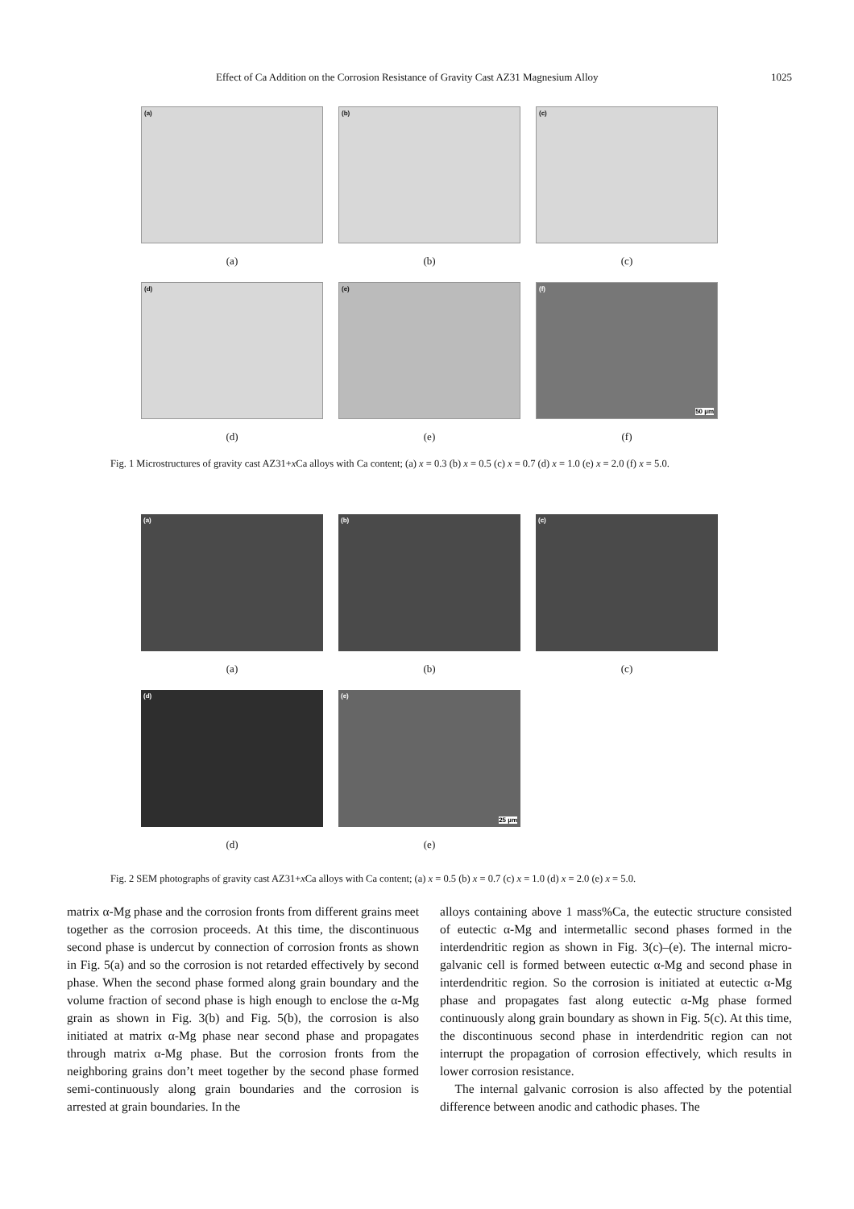Effect of Ca Addition on the Corrosion Resistance of Gravity Cast AZ31 Magnesium Alloy 1025
(a)
(a)
(b)
(b)
(c)
(c)
(d)
(d)
(e)
(e)
(f)
50 µm
(f)
Fig. 1 Microstructures of gravity cast AZ31+x Ca alloys with Ca content; (a) x = 0.3 (b) x = 0.5 (c) x = 0.7 (d) x = 1.0 (e) x = 2.0 (f) x = 5.0.
(a)
(a)
(b)
(b)
(c)
(c)
(d)
(d)
(e)
25 µm
(e)
Fig. 2 SEM photographs of gravity cast AZ31+x Ca alloys with Ca content; (a) x = 0.5 (b) x = 0.7 (c) x = 1.0 (d) x = 2.0 (e) x = 5.0.
matrix α-Mg phase and the corrosion fronts from different grains meet together as the corrosion proceeds. At this time, the discontinuous second phase is undercut by connection of corrosion fronts as shown in Fig. 5(a) and so the corrosion is not retarded effectively by second phase. When the second phase formed along grain boundary and the volume fraction of second phase is high enough to enclose the α-Mg grain as shown in Fig. 3(b) and Fig. 5(b), the corrosion is also initiated at matrix α-Mg phase near second phase and propagates through matrix α-Mg phase. But the corrosion fronts from the neighboring grains don’t meet together by the second phase formed semi-continuously along grain boundaries and the corrosion is arrested at grain boundaries. In the
alloys containing above 1 mass%Ca, the eutectic structure consisted of eutectic α-Mg and intermetallic second phases formed in the interdendritic region as shown in Fig. 3(c)–(e). The internal micro-galvanic cell is formed between eutectic α-Mg and second phase in interdendritic region. So the corrosion is initiated at eutectic α-Mg phase and propagates fast along eutectic α-Mg phase formed continuously along grain boundary as shown in Fig. 5(c). At this time, the discontinuous second phase in interdendritic region can not interrupt the propagation of corrosion effectively, which results in lower corrosion resistance.
The internal galvanic corrosion is also affected by the potential difference between anodic and cathodic phases. The